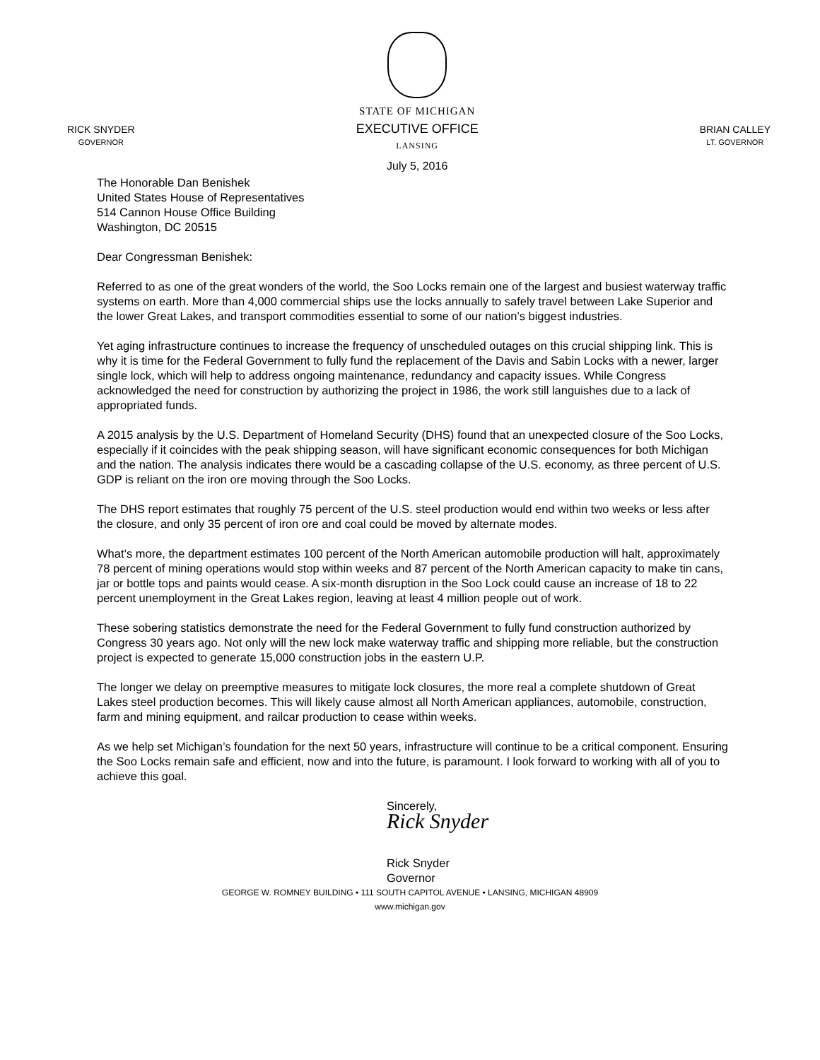RICK SNYDER
GOVERNOR
STATE OF MICHIGAN
EXECUTIVE OFFICE
LANSING
July 5, 2016
BRIAN CALLEY
LT. GOVERNOR
The Honorable Dan Benishek
United States House of Representatives
514 Cannon House Office Building
Washington, DC 20515
Dear Congressman Benishek:
Referred to as one of the great wonders of the world, the Soo Locks remain one of the largest and busiest waterway traffic systems on earth. More than 4,000 commercial ships use the locks annually to safely travel between Lake Superior and the lower Great Lakes, and transport commodities essential to some of our nation’s biggest industries.
Yet aging infrastructure continues to increase the frequency of unscheduled outages on this crucial shipping link. This is why it is time for the Federal Government to fully fund the replacement of the Davis and Sabin Locks with a newer, larger single lock, which will help to address ongoing maintenance, redundancy and capacity issues. While Congress acknowledged the need for construction by authorizing the project in 1986, the work still languishes due to a lack of appropriated funds.
A 2015 analysis by the U.S. Department of Homeland Security (DHS) found that an unexpected closure of the Soo Locks, especially if it coincides with the peak shipping season, will have significant economic consequences for both Michigan and the nation. The analysis indicates there would be a cascading collapse of the U.S. economy, as three percent of U.S. GDP is reliant on the iron ore moving through the Soo Locks.
The DHS report estimates that roughly 75 percent of the U.S. steel production would end within two weeks or less after the closure, and only 35 percent of iron ore and coal could be moved by alternate modes.
What’s more, the department estimates 100 percent of the North American automobile production will halt, approximately 78 percent of mining operations would stop within weeks and 87 percent of the North American capacity to make tin cans, jar or bottle tops and paints would cease. A six-month disruption in the Soo Lock could cause an increase of 18 to 22 percent unemployment in the Great Lakes region, leaving at least 4 million people out of work.
These sobering statistics demonstrate the need for the Federal Government to fully fund construction authorized by Congress 30 years ago. Not only will the new lock make waterway traffic and shipping more reliable, but the construction project is expected to generate 15,000 construction jobs in the eastern U.P.
The longer we delay on preemptive measures to mitigate lock closures, the more real a complete shutdown of Great Lakes steel production becomes. This will likely cause almost all North American appliances, automobile, construction, farm and mining equipment, and railcar production to cease within weeks.
As we help set Michigan’s foundation for the next 50 years, infrastructure will continue to be a critical component. Ensuring the Soo Locks remain safe and efficient, now and into the future, is paramount. I look forward to working with all of you to achieve this goal.
Sincerely,
Rick Snyder
Rick Snyder
Governor
GEORGE W. ROMNEY BUILDING • 111 SOUTH CAPITOL AVENUE • LANSING, MICHIGAN 48909
www.michigan.gov